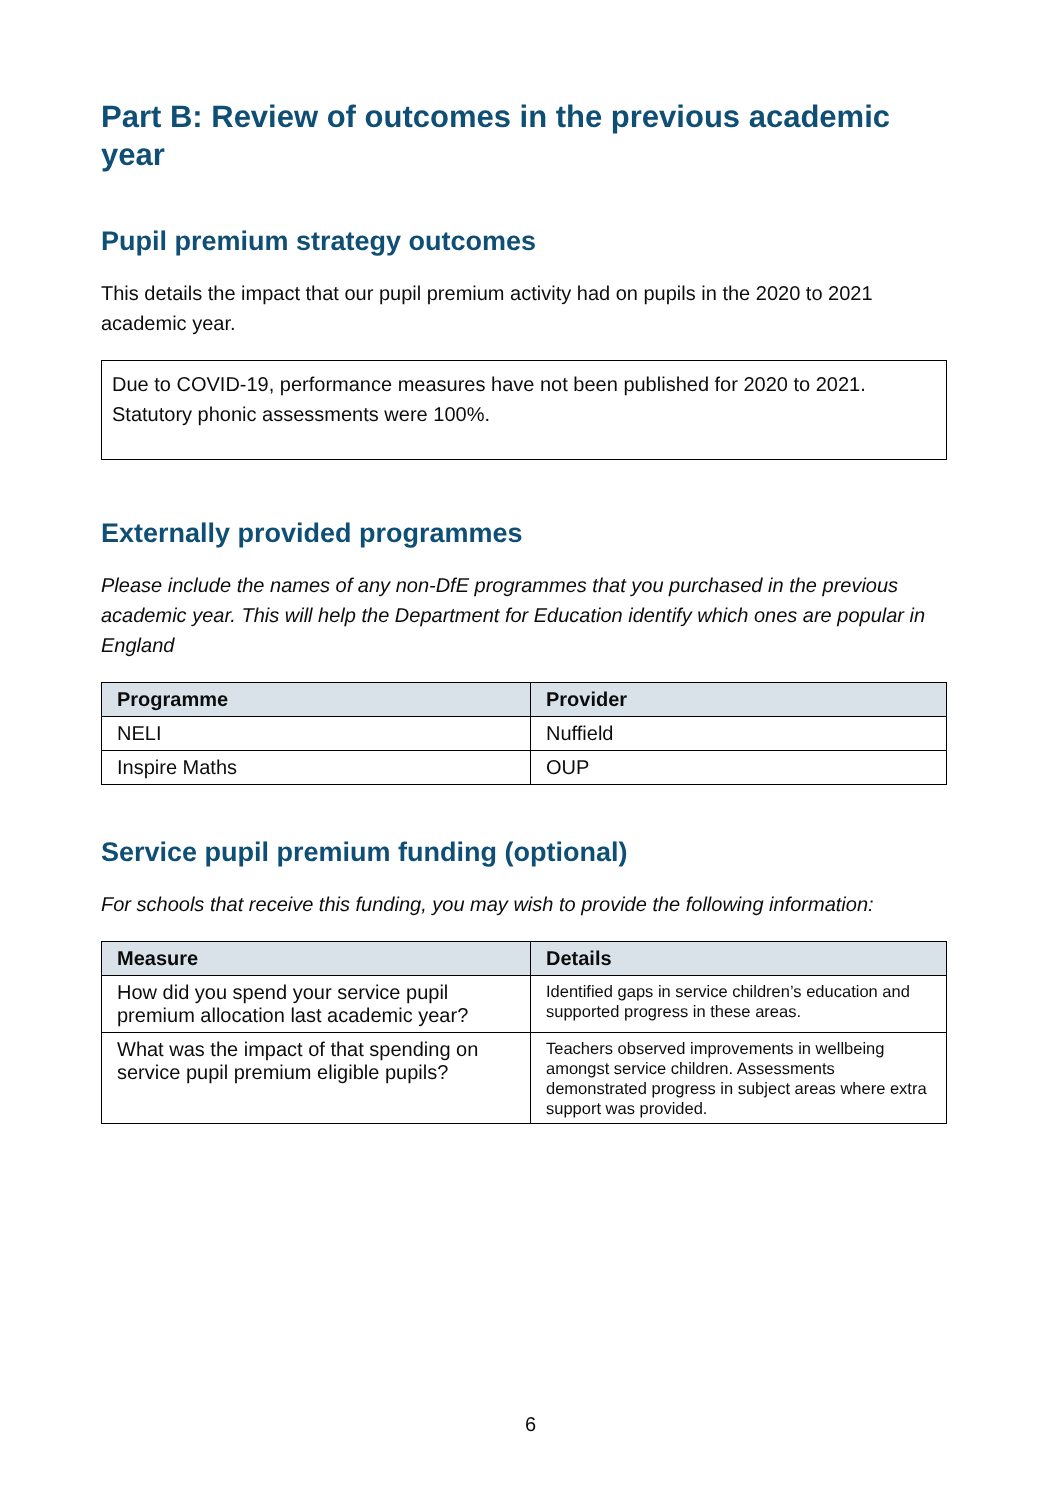Part B: Review of outcomes in the previous academic year
Pupil premium strategy outcomes
This details the impact that our pupil premium activity had on pupils in the 2020 to 2021 academic year.
Due to COVID-19, performance measures have not been published for 2020 to 2021. Statutory phonic assessments were 100%.
Externally provided programmes
Please include the names of any non-DfE programmes that you purchased in the previous academic year. This will help the Department for Education identify which ones are popular in England
| Programme | Provider |
| --- | --- |
| NELI | Nuffield |
| Inspire Maths | OUP |
Service pupil premium funding (optional)
For schools that receive this funding, you may wish to provide the following information:
| Measure | Details |
| --- | --- |
| How did you spend your service pupil premium allocation last academic year? | Identified gaps in service children’s education and supported progress in these areas. |
| What was the impact of that spending on service pupil premium eligible pupils? | Teachers observed improvements in wellbeing amongst service children. Assessments demonstrated progress in subject areas where extra support was provided. |
6